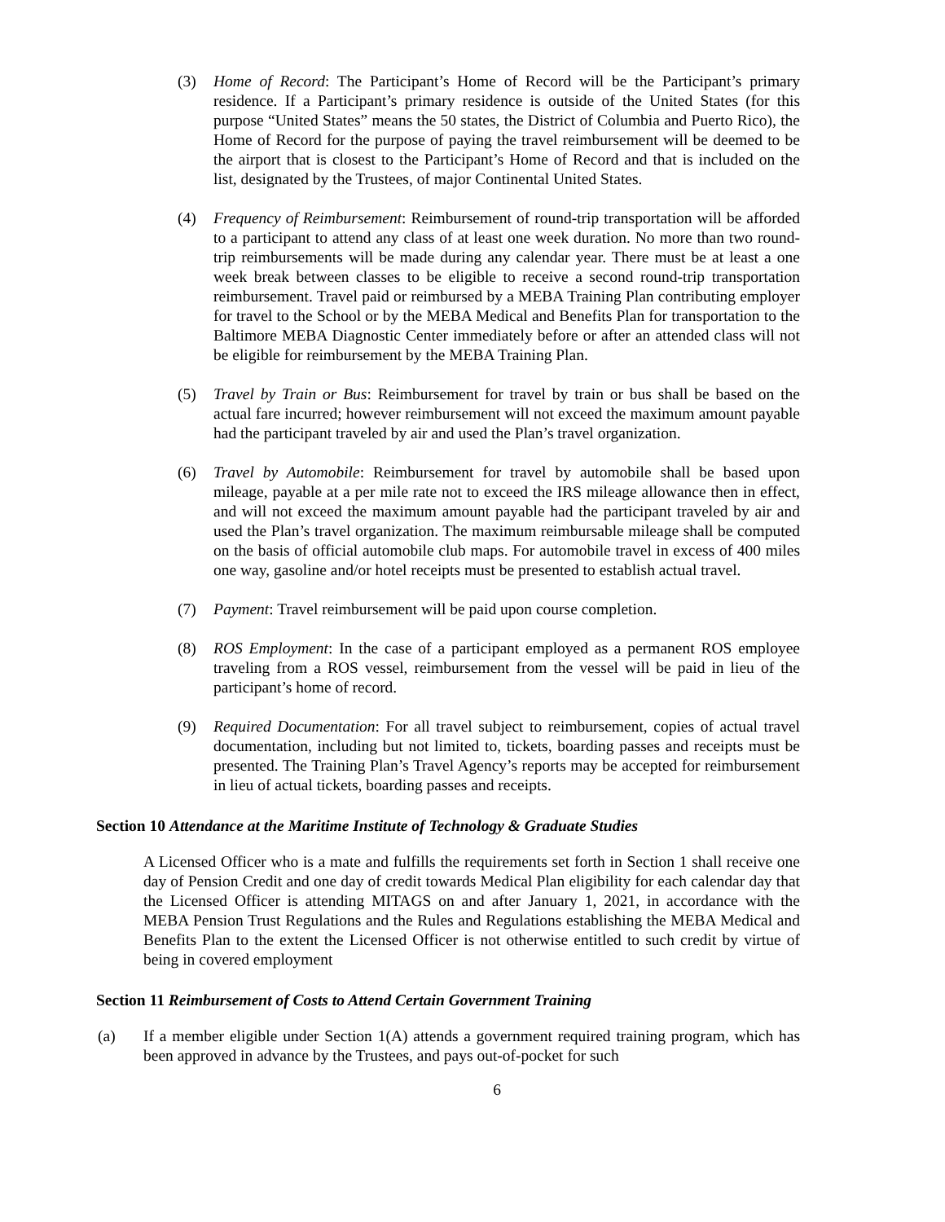(3) Home of Record: The Participant’s Home of Record will be the Participant’s primary residence. If a Participant’s primary residence is outside of the United States (for this purpose “United States” means the 50 states, the District of Columbia and Puerto Rico), the Home of Record for the purpose of paying the travel reimbursement will be deemed to be the airport that is closest to the Participant’s Home of Record and that is included on the list, designated by the Trustees, of major Continental United States.
(4) Frequency of Reimbursement: Reimbursement of round-trip transportation will be afforded to a participant to attend any class of at least one week duration. No more than two round-trip reimbursements will be made during any calendar year. There must be at least a one week break between classes to be eligible to receive a second round-trip transportation reimbursement. Travel paid or reimbursed by a MEBA Training Plan contributing employer for travel to the School or by the MEBA Medical and Benefits Plan for transportation to the Baltimore MEBA Diagnostic Center immediately before or after an attended class will not be eligible for reimbursement by the MEBA Training Plan.
(5) Travel by Train or Bus: Reimbursement for travel by train or bus shall be based on the actual fare incurred; however reimbursement will not exceed the maximum amount payable had the participant traveled by air and used the Plan’s travel organization.
(6) Travel by Automobile: Reimbursement for travel by automobile shall be based upon mileage, payable at a per mile rate not to exceed the IRS mileage allowance then in effect, and will not exceed the maximum amount payable had the participant traveled by air and used the Plan’s travel organization. The maximum reimbursable mileage shall be computed on the basis of official automobile club maps. For automobile travel in excess of 400 miles one way, gasoline and/or hotel receipts must be presented to establish actual travel.
(7) Payment: Travel reimbursement will be paid upon course completion.
(8) ROS Employment: In the case of a participant employed as a permanent ROS employee traveling from a ROS vessel, reimbursement from the vessel will be paid in lieu of the participant’s home of record.
(9) Required Documentation: For all travel subject to reimbursement, copies of actual travel documentation, including but not limited to, tickets, boarding passes and receipts must be presented. The Training Plan’s Travel Agency’s reports may be accepted for reimbursement in lieu of actual tickets, boarding passes and receipts.
Section 10 Attendance at the Maritime Institute of Technology & Graduate Studies
A Licensed Officer who is a mate and fulfills the requirements set forth in Section 1 shall receive one day of Pension Credit and one day of credit towards Medical Plan eligibility for each calendar day that the Licensed Officer is attending MITAGS on and after January 1, 2021, in accordance with the MEBA Pension Trust Regulations and the Rules and Regulations establishing the MEBA Medical and Benefits Plan to the extent the Licensed Officer is not otherwise entitled to such credit by virtue of being in covered employment
Section 11 Reimbursement of Costs to Attend Certain Government Training
(a) If a member eligible under Section 1(A) attends a government required training program, which has been approved in advance by the Trustees, and pays out-of-pocket for such
6